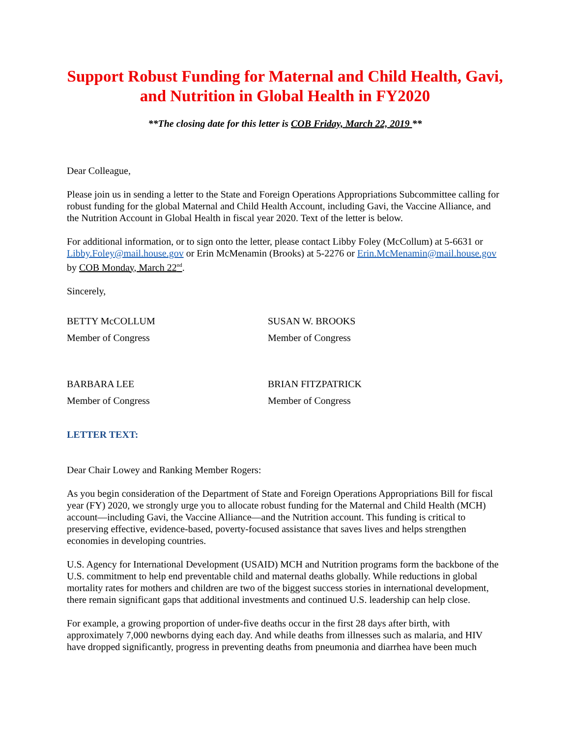Support Robust Funding for Maternal and Child Health, Gavi, and Nutrition in Global Health in FY2020
**The closing date for this letter is COB Friday, March 22, 2019 **
Dear Colleague,
Please join us in sending a letter to the State and Foreign Operations Appropriations Subcommittee calling for robust funding for the global Maternal and Child Health Account, including Gavi, the Vaccine Alliance, and the Nutrition Account in Global Health in fiscal year 2020. Text of the letter is below.
For additional information, or to sign onto the letter, please contact Libby Foley (McCollum) at 5-6631 or Libby.Foley@mail.house.gov or Erin McMenamin (Brooks) at 5-2276 or Erin.McMenamin@mail.house.gov by COB Monday, March 22<sup>nd</sup>.
Sincerely,
BETTY McCOLLUM
Member of Congress
SUSAN W. BROOKS
Member of Congress
BARBARA LEE
Member of Congress
BRIAN FITZPATRICK
Member of Congress
LETTER TEXT:
Dear Chair Lowey and Ranking Member Rogers:
As you begin consideration of the Department of State and Foreign Operations Appropriations Bill for fiscal year (FY) 2020, we strongly urge you to allocate robust funding for the Maternal and Child Health (MCH) account—including Gavi, the Vaccine Alliance—and the Nutrition account. This funding is critical to preserving effective, evidence-based, poverty-focused assistance that saves lives and helps strengthen economies in developing countries.
U.S. Agency for International Development (USAID) MCH and Nutrition programs form the backbone of the U.S. commitment to help end preventable child and maternal deaths globally. While reductions in global mortality rates for mothers and children are two of the biggest success stories in international development, there remain significant gaps that additional investments and continued U.S. leadership can help close.
For example, a growing proportion of under-five deaths occur in the first 28 days after birth, with approximately 7,000 newborns dying each day. And while deaths from illnesses such as malaria, and HIV have dropped significantly, progress in preventing deaths from pneumonia and diarrhea have been much